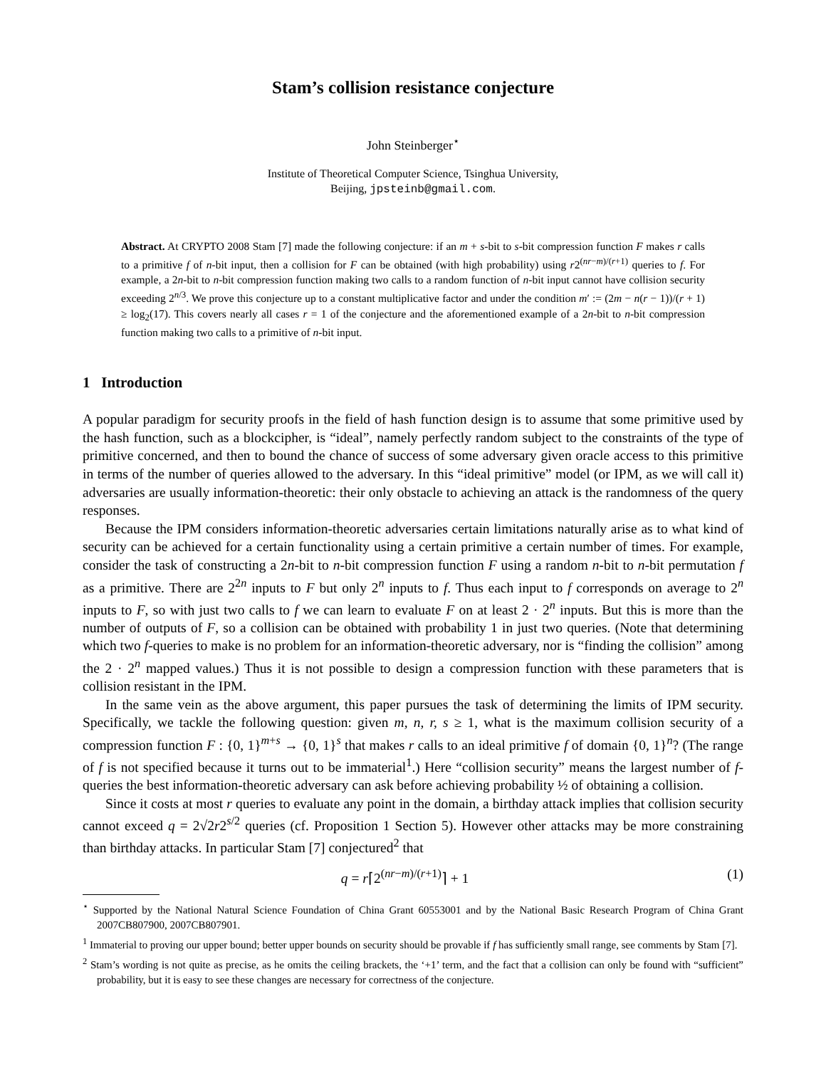Stam’s collision resistance conjecture
John Steinberger<sup>⋆</sup>
Institute of Theoretical Computer Science, Tsinghua University,
Beijing, jpsteinb@gmail.com.
Abstract. At CRYPTO 2008 Stam [7] made the following conjecture: if an m + s-bit to s-bit compression function F makes r calls to a primitive f of n-bit input, then a collision for F can be obtained (with high probability) using r2<sup>(nr−m)/(r+1)</sup> queries to f. For example, a 2n-bit to n-bit compression function making two calls to a random function of n-bit input cannot have collision security exceeding 2<sup>n/3</sup>. We prove this conjecture up to a constant multiplicative factor and under the condition m′ := (2m − n(r − 1))/(r + 1) ≥ log<sub>2</sub>(17). This covers nearly all cases r = 1 of the conjecture and the aforementioned example of a 2n-bit to n-bit compression function making two calls to a primitive of n-bit input.
1 Introduction
A popular paradigm for security proofs in the field of hash function design is to assume that some primitive used by the hash function, such as a blockcipher, is “ideal”, namely perfectly random subject to the constraints of the type of primitive concerned, and then to bound the chance of success of some adversary given oracle access to this primitive in terms of the number of queries allowed to the adversary. In this “ideal primitive” model (or IPM, as we will call it) adversaries are usually information-theoretic: their only obstacle to achieving an attack is the randomness of the query responses.
Because the IPM considers information-theoretic adversaries certain limitations naturally arise as to what kind of security can be achieved for a certain functionality using a certain primitive a certain number of times. For example, consider the task of constructing a 2n-bit to n-bit compression function F using a random n-bit to n-bit permutation f as a primitive. There are 2<sup>2n</sup> inputs to F but only 2<sup>n</sup> inputs to f. Thus each input to f corresponds on average to 2<sup>n</sup> inputs to F, so with just two calls to f we can learn to evaluate F on at least 2 · 2<sup>n</sup> inputs. But this is more than the number of outputs of F, so a collision can be obtained with probability 1 in just two queries. (Note that determining which two f-queries to make is no problem for an information-theoretic adversary, nor is “finding the collision” among the 2 · 2<sup>n</sup> mapped values.) Thus it is not possible to design a compression function with these parameters that is collision resistant in the IPM.
In the same vein as the above argument, this paper pursues the task of determining the limits of IPM security. Specifically, we tackle the following question: given m, n, r, s ≥ 1, what is the maximum collision security of a compression function F : {0, 1}<sup>m+s</sup> → {0, 1}<sup>s</sup> that makes r calls to an ideal primitive f of domain {0, 1}<sup>n</sup>? (The range of f is not specified because it turns out to be immaterial<sup>1</sup>.) Here “collision security” means the largest number of f-queries the best information-theoretic adversary can ask before achieving probability ½ of obtaining a collision.
Since it costs at most r queries to evaluate any point in the domain, a birthday attack implies that collision security cannot exceed q = 2√2r2<sup>s/2</sup> queries (cf. Proposition 1 Section 5). However other attacks may be more constraining than birthday attacks. In particular Stam [7] conjectured<sup>2</sup> that
q = r⌈2<sup>(nr−m)/(r+1)</sup>⌉ + 1 (1)
<sup>⋆</sup> Supported by the National Natural Science Foundation of China Grant 60553001 and by the National Basic Research Program of China Grant 2007CB807900, 2007CB807901.
<sup>1</sup> Immaterial to proving our upper bound; better upper bounds on security should be provable if f has sufficiently small range, see comments by Stam [7].
<sup>2</sup> Stam’s wording is not quite as precise, as he omits the ceiling brackets, the ‘+1’ term, and the fact that a collision can only be found with “sufficient” probability, but it is easy to see these changes are necessary for correctness of the conjecture.